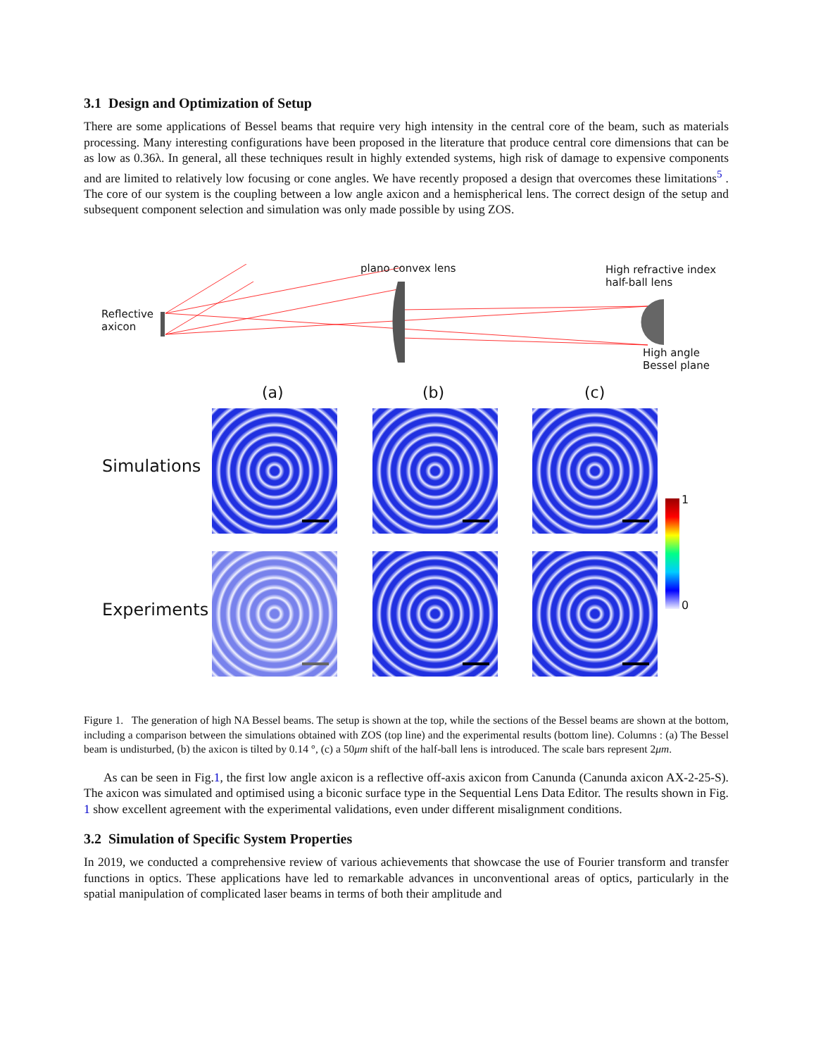3.1 Design and Optimization of Setup
There are some applications of Bessel beams that require very high intensity in the central core of the beam, such as materials processing. Many interesting configurations have been proposed in the literature that produce central core dimensions that can be as low as 0.36λ. In general, all these techniques result in highly extended systems, high risk of damage to expensive components and are limited to relatively low focusing or cone angles. We have recently proposed a design that overcomes these limitations<sup>5</sup> . The core of our system is the coupling between a low angle axicon and a hemispherical lens. The correct design of the setup and subsequent component selection and simulation was only made possible by using ZOS.
Reflective
axicon
plano convex lens
High refractive index
half-ball lens
High angle
Bessel plane
(a) (b) (c)
Simulations
Experiments
1
0
Figure 1. The generation of high NA Bessel beams. The setup is shown at the top, while the sections of the Bessel beams are shown at the bottom, including a comparison between the simulations obtained with ZOS (top line) and the experimental results (bottom line). Columns : (a) The Bessel beam is undisturbed, (b) the axicon is tilted by 0.14 °, (c) a 50μm shift of the half-ball lens is introduced. The scale bars represent 2μm.
As can be seen in Fig.1, the first low angle axicon is a reflective off-axis axicon from Canunda (Canunda axicon AX-2-25-S). The axicon was simulated and optimised using a biconic surface type in the Sequential Lens Data Editor. The results shown in Fig. 1 show excellent agreement with the experimental validations, even under different misalignment conditions.
3.2 Simulation of Specific System Properties
In 2019, we conducted a comprehensive review of various achievements that showcase the use of Fourier transform and transfer functions in optics. These applications have led to remarkable advances in unconventional areas of optics, particularly in the spatial manipulation of complicated laser beams in terms of both their amplitude and